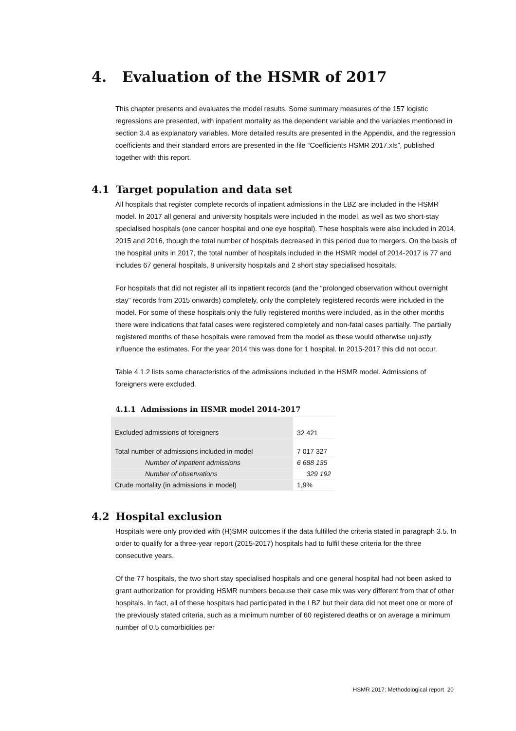4. Evaluation of the HSMR of 2017
This chapter presents and evaluates the model results. Some summary measures of the 157 logistic regressions are presented, with inpatient mortality as the dependent variable and the variables mentioned in section 3.4 as explanatory variables. More detailed results are presented in the Appendix, and the regression coefficients and their standard errors are presented in the file “Coefficients HSMR 2017.xls”, published together with this report.
4.1 Target population and data set
All hospitals that register complete records of inpatient admissions in the LBZ are included in the HSMR model. In 2017 all general and university hospitals were included in the model, as well as two short-stay specialised hospitals (one cancer hospital and one eye hospital). These hospitals were also included in 2014, 2015 and 2016, though the total number of hospitals decreased in this period due to mergers. On the basis of the hospital units in 2017, the total number of hospitals included in the HSMR model of 2014-2017 is 77 and includes 67 general hospitals, 8 university hospitals and 2 short stay specialised hospitals.
For hospitals that did not register all its inpatient records (and the “prolonged observation without overnight stay” records from 2015 onwards) completely, only the completely registered records were included in the model. For some of these hospitals only the fully registered months were included, as in the other months there were indications that fatal cases were registered completely and non-fatal cases partially. The partially registered months of these hospitals were removed from the model as these would otherwise unjustly influence the estimates. For the year 2014 this was done for 1 hospital. In 2015-2017 this did not occur.
Table 4.1.2 lists some characteristics of the admissions included in the HSMR model. Admissions of foreigners were excluded.
4.1.1 Admissions in HSMR model 2014-2017
| Excluded admissions of foreigners | 32 421 |
| Total number of admissions included in model | 7 017 327 |
| Number of inpatient admissions | 6 688 135 |
| Number of observations | 329 192 |
| Crude mortality (in admissions in model) | 1,9% |
4.2 Hospital exclusion
Hospitals were only provided with (H)SMR outcomes if the data fulfilled the criteria stated in paragraph 3.5. In order to qualify for a three-year report (2015-2017) hospitals had to fulfil these criteria for the three consecutive years.
Of the 77 hospitals, the two short stay specialised hospitals and one general hospital had not been asked to grant authorization for providing HSMR numbers because their case mix was very different from that of other hospitals. In fact, all of these hospitals had participated in the LBZ but their data did not meet one or more of the previously stated criteria, such as a minimum number of 60 registered deaths or on average a minimum number of 0.5 comorbidities per
HSMR 2017: Methodological report 20